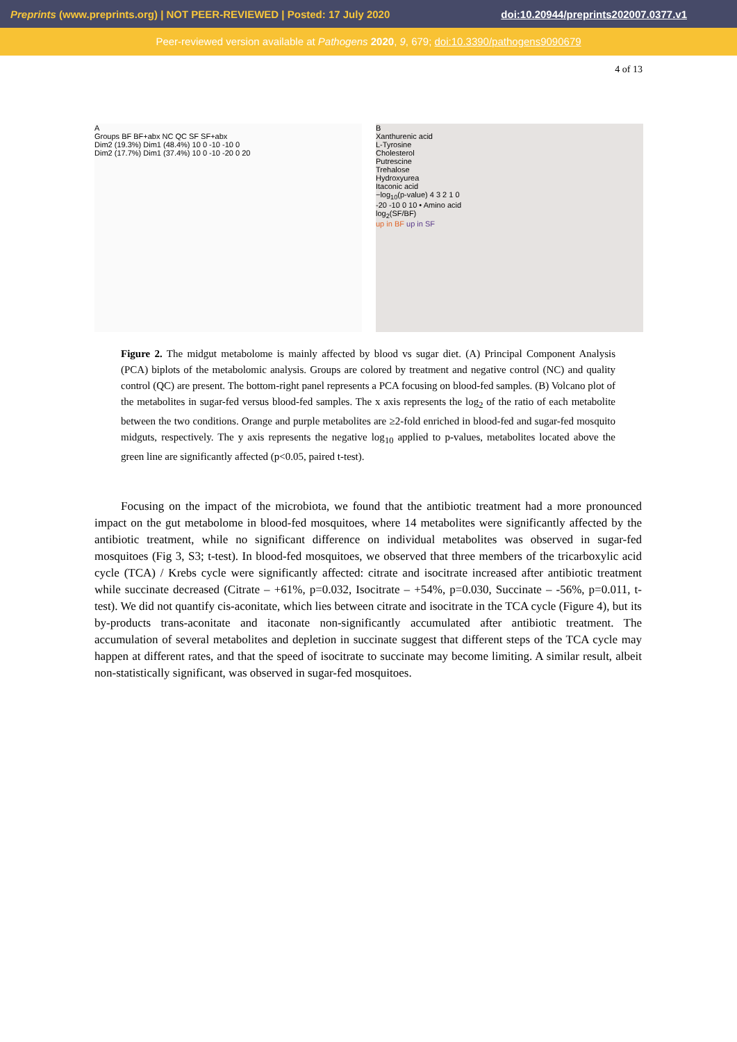Preprints (www.preprints.org) | NOT PEER-REVIEWED | Posted: 17 July 2020 doi:10.20944/preprints202007.0377.v1
Peer-reviewed version available at Pathogens 2020, 9, 679; doi:10.3390/pathogens9090679
4 of 13
A
Groups BF BF+abx NC QC SF SF+abx
Dim2 (19.3%) Dim1 (48.4%) 10 0 -10 -10 0
Dim2 (17.7%) Dim1 (37.4%) 10 0 -10 -20 0 20
B
Xanthurenic acid
L-Tyrosine
Cholesterol
Putrescine
Trehalose
Hydroxyurea
Itaconic acid
−log<sub>10</sub>(p-value) 4 3 2 1 0
-20 -10 0 10 • Amino acid
log<sub>2</sub>(SF/BF)
up in BF up in SF
Figure 2. The midgut metabolome is mainly affected by blood vs sugar diet. (A) Principal Component Analysis (PCA) biplots of the metabolomic analysis. Groups are colored by treatment and negative control (NC) and quality control (QC) are present. The bottom-right panel represents a PCA focusing on blood-fed samples. (B) Volcano plot of the metabolites in sugar-fed versus blood-fed samples. The x axis represents the log<sub>2</sub> of the ratio of each metabolite between the two conditions. Orange and purple metabolites are ≥2-fold enriched in blood-fed and sugar-fed mosquito midguts, respectively. The y axis represents the negative log<sub>10</sub> applied to p-values, metabolites located above the green line are significantly affected (p<0.05, paired t-test).
Focusing on the impact of the microbiota, we found that the antibiotic treatment had a more pronounced impact on the gut metabolome in blood-fed mosquitoes, where 14 metabolites were significantly affected by the antibiotic treatment, while no significant difference on individual metabolites was observed in sugar-fed mosquitoes (Fig 3, S3; t-test). In blood-fed mosquitoes, we observed that three members of the tricarboxylic acid cycle (TCA) / Krebs cycle were significantly affected: citrate and isocitrate increased after antibiotic treatment while succinate decreased (Citrate – +61%, p=0.032, Isocitrate – +54%, p=0.030, Succinate – -56%, p=0.011, t-test). We did not quantify cis-aconitate, which lies between citrate and isocitrate in the TCA cycle (Figure 4), but its by-products trans-aconitate and itaconate non-significantly accumulated after antibiotic treatment. The accumulation of several metabolites and depletion in succinate suggest that different steps of the TCA cycle may happen at different rates, and that the speed of isocitrate to succinate may become limiting. A similar result, albeit non-statistically significant, was observed in sugar-fed mosquitoes.